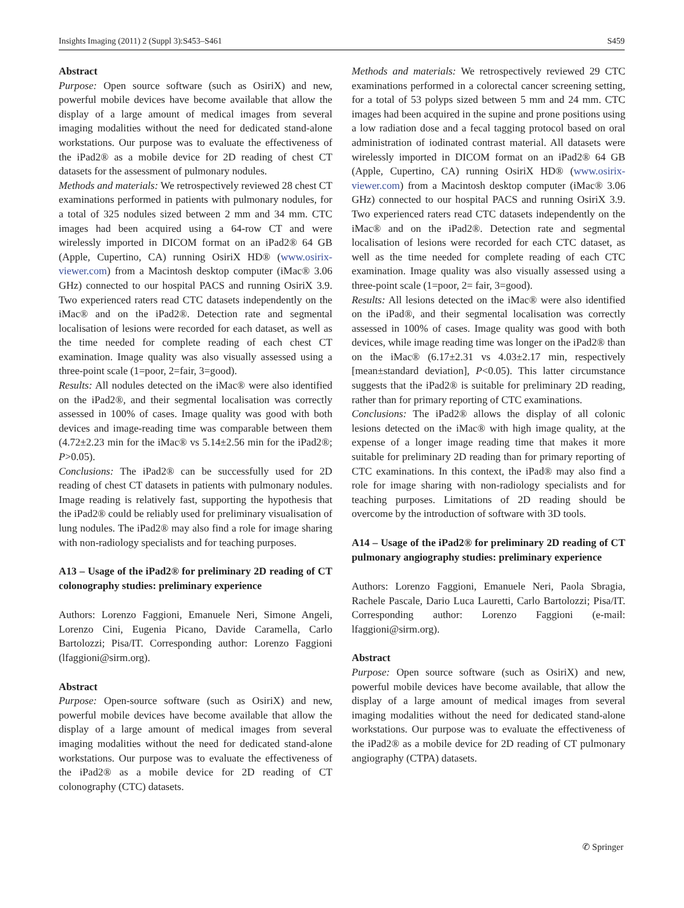Insights Imaging (2011) 2 (Suppl 3):S453–S461 S459
Abstract
Purpose: Open source software (such as OsiriX) and new, powerful mobile devices have become available that allow the display of a large amount of medical images from several imaging modalities without the need for dedicated stand-alone workstations. Our purpose was to evaluate the effectiveness of the iPad2® as a mobile device for 2D reading of chest CT datasets for the assessment of pulmonary nodules.
Methods and materials: We retrospectively reviewed 28 chest CT examinations performed in patients with pulmonary nodules, for a total of 325 nodules sized between 2 mm and 34 mm. CTC images had been acquired using a 64-row CT and were wirelessly imported in DICOM format on an iPad2® 64 GB (Apple, Cupertino, CA) running OsiriX HD® (www.osirix-viewer.com) from a Macintosh desktop computer (iMac® 3.06 GHz) connected to our hospital PACS and running OsiriX 3.9. Two experienced raters read CTC datasets independently on the iMac® and on the iPad2®. Detection rate and segmental localisation of lesions were recorded for each dataset, as well as the time needed for complete reading of each chest CT examination. Image quality was also visually assessed using a three-point scale (1=poor, 2=fair, 3=good).
Results: All nodules detected on the iMac® were also identified on the iPad2®, and their segmental localisation was correctly assessed in 100% of cases. Image quality was good with both devices and image-reading time was comparable between them (4.72±2.23 min for the iMac® vs 5.14±2.56 min for the iPad2®; P>0.05).
Conclusions: The iPad2® can be successfully used for 2D reading of chest CT datasets in patients with pulmonary nodules. Image reading is relatively fast, supporting the hypothesis that the iPad2® could be reliably used for preliminary visualisation of lung nodules. The iPad2® may also find a role for image sharing with non-radiology specialists and for teaching purposes.
A13 – Usage of the iPad2® for preliminary 2D reading of CT colonography studies: preliminary experience
Authors: Lorenzo Faggioni, Emanuele Neri, Simone Angeli, Lorenzo Cini, Eugenia Picano, Davide Caramella, Carlo Bartolozzi; Pisa/IT. Corresponding author: Lorenzo Faggioni (lfaggioni@sirm.org).
Abstract
Purpose: Open-source software (such as OsiriX) and new, powerful mobile devices have become available that allow the display of a large amount of medical images from several imaging modalities without the need for dedicated stand-alone workstations. Our purpose was to evaluate the effectiveness of the iPad2® as a mobile device for 2D reading of CT colonography (CTC) datasets.
Methods and materials: We retrospectively reviewed 29 CTC examinations performed in a colorectal cancer screening setting, for a total of 53 polyps sized between 5 mm and 24 mm. CTC images had been acquired in the supine and prone positions using a low radiation dose and a fecal tagging protocol based on oral administration of iodinated contrast material. All datasets were wirelessly imported in DICOM format on an iPad2® 64 GB (Apple, Cupertino, CA) running OsiriX HD® (www.osirix-viewer.com) from a Macintosh desktop computer (iMac® 3.06 GHz) connected to our hospital PACS and running OsiriX 3.9. Two experienced raters read CTC datasets independently on the iMac® and on the iPad2®. Detection rate and segmental localisation of lesions were recorded for each CTC dataset, as well as the time needed for complete reading of each CTC examination. Image quality was also visually assessed using a three-point scale (1=poor, 2= fair, 3=good).
Results: All lesions detected on the iMac® were also identified on the iPad®, and their segmental localisation was correctly assessed in 100% of cases. Image quality was good with both devices, while image reading time was longer on the iPad2® than on the iMac® (6.17±2.31 vs 4.03±2.17 min, respectively [mean±standard deviation], P<0.05). This latter circumstance suggests that the iPad2® is suitable for preliminary 2D reading, rather than for primary reporting of CTC examinations.
Conclusions: The iPad2® allows the display of all colonic lesions detected on the iMac® with high image quality, at the expense of a longer image reading time that makes it more suitable for preliminary 2D reading than for primary reporting of CTC examinations. In this context, the iPad® may also find a role for image sharing with non-radiology specialists and for teaching purposes. Limitations of 2D reading should be overcome by the introduction of software with 3D tools.
A14 – Usage of the iPad2® for preliminary 2D reading of CT pulmonary angiography studies: preliminary experience
Authors: Lorenzo Faggioni, Emanuele Neri, Paola Sbragia, Rachele Pascale, Dario Luca Lauretti, Carlo Bartolozzi; Pisa/IT. Corresponding author: Lorenzo Faggioni (e-mail: lfaggioni@sirm.org).
Abstract
Purpose: Open source software (such as OsiriX) and new, powerful mobile devices have become available, that allow the display of a large amount of medical images from several imaging modalities without the need for dedicated stand-alone workstations. Our purpose was to evaluate the effectiveness of the iPad2® as a mobile device for 2D reading of CT pulmonary angiography (CTPA) datasets.
✆ Springer